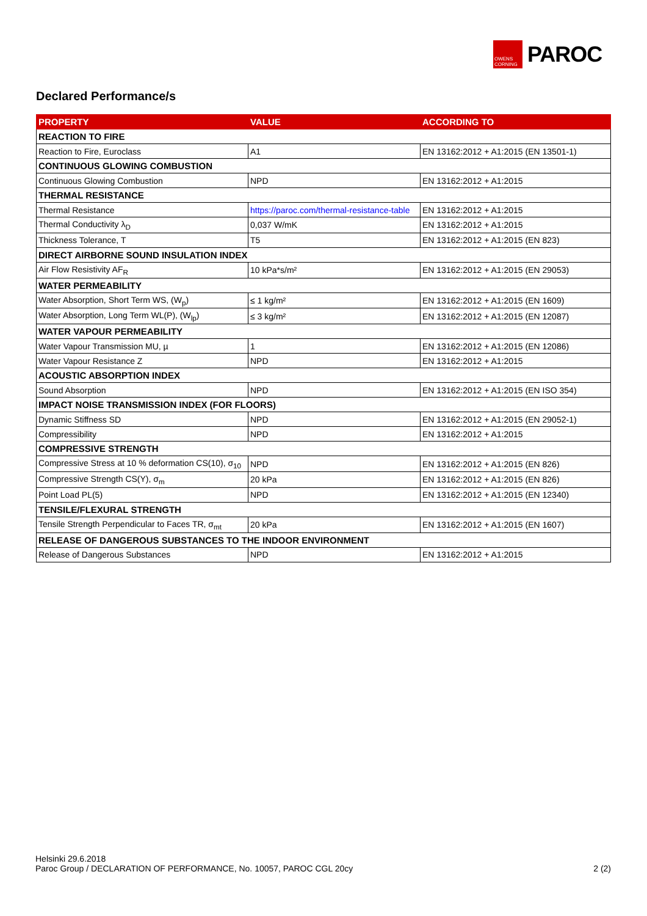OWENS CORNING
PAROC
Declared Performance/s
| PROPERTY | VALUE | ACCORDING TO |
| --- | --- | --- |
| REACTION TO FIRE | | |
| Reaction to Fire, Euroclass | A1 | EN 13162:2012 + A1:2015 (EN 13501-1) |
| CONTINUOUS GLOWING COMBUSTION | | |
| Continuous Glowing Combustion | NPD | EN 13162:2012 + A1:2015 |
| THERMAL RESISTANCE | | |
| Thermal Resistance | https://paroc.com/thermal-resistance-table | EN 13162:2012 + A1:2015 |
| Thermal Conductivity λ<sub>D</sub> | 0,037 W/mK | EN 13162:2012 + A1:2015 |
| Thickness Tolerance, T | T5 | EN 13162:2012 + A1:2015 (EN 823) |
| DIRECT AIRBORNE SOUND INSULATION INDEX | | |
| Air Flow Resistivity AF<sub>R</sub> | 10 kPa*s/m² | EN 13162:2012 + A1:2015 (EN 29053) |
| WATER PERMEABILITY | | |
| Water Absorption, Short Term WS, (W<sub>p</sub>) | ≤ 1 kg/m² | EN 13162:2012 + A1:2015 (EN 1609) |
| Water Absorption, Long Term WL(P), (W<sub>lp</sub>) | ≤ 3 kg/m² | EN 13162:2012 + A1:2015 (EN 12087) |
| WATER VAPOUR PERMEABILITY | | |
| Water Vapour Transmission MU, µ | 1 | EN 13162:2012 + A1:2015 (EN 12086) |
| Water Vapour Resistance Z | NPD | EN 13162:2012 + A1:2015 |
| ACOUSTIC ABSORPTION INDEX | | |
| Sound Absorption | NPD | EN 13162:2012 + A1:2015 (EN ISO 354) |
| IMPACT NOISE TRANSMISSION INDEX (FOR FLOORS) | | |
| Dynamic Stiffness SD | NPD | EN 13162:2012 + A1:2015 (EN 29052-1) |
| Compressibility | NPD | EN 13162:2012 + A1:2015 |
| COMPRESSIVE STRENGTH | | |
| Compressive Stress at 10 % deformation CS(10), σ<sub>10</sub> | NPD | EN 13162:2012 + A1:2015 (EN 826) |
| Compressive Strength CS(Y), σ<sub>m</sub> | 20 kPa | EN 13162:2012 + A1:2015 (EN 826) |
| Point Load PL(5) | NPD | EN 13162:2012 + A1:2015 (EN 12340) |
| TENSILE/FLEXURAL STRENGTH | | |
| Tensile Strength Perpendicular to Faces TR, σ<sub>mt</sub> | 20 kPa | EN 13162:2012 + A1:2015 (EN 1607) |
| RELEASE OF DANGEROUS SUBSTANCES TO THE INDOOR ENVIRONMENT | | |
| Release of Dangerous Substances | NPD | EN 13162:2012 + A1:2015 |
Helsinki 29.6.2018
Paroc Group / DECLARATION OF PERFORMANCE, No. 10057, PAROC CGL 20cy 2 (2)